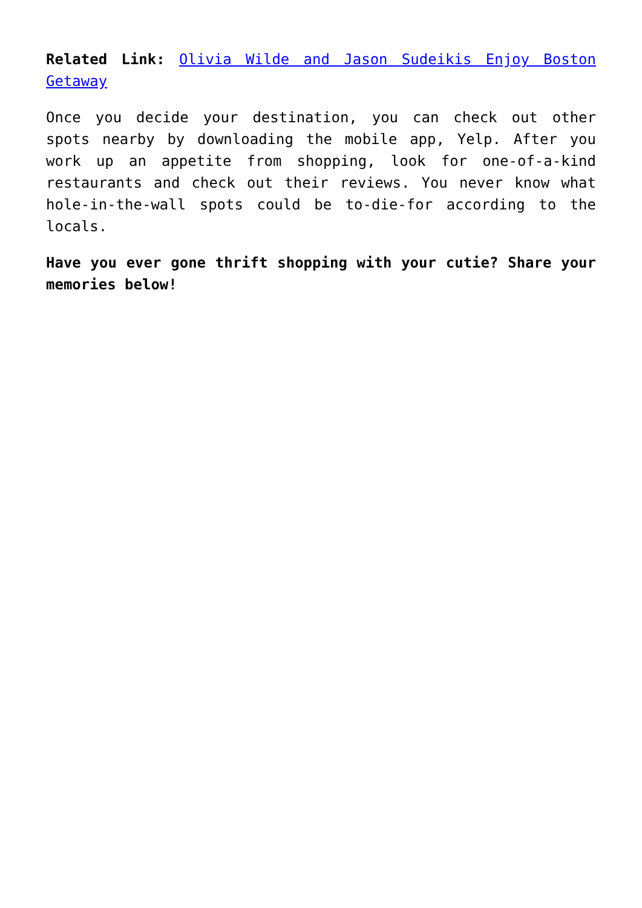Related Link: Olivia Wilde and Jason Sudeikis Enjoy Boston Getaway
Once you decide your destination, you can check out other spots nearby by downloading the mobile app, Yelp. After you work up an appetite from shopping, look for one-of-a-kind restaurants and check out their reviews. You never know what hole-in-the-wall spots could be to-die-for according to the locals.
Have you ever gone thrift shopping with your cutie? Share your memories below!